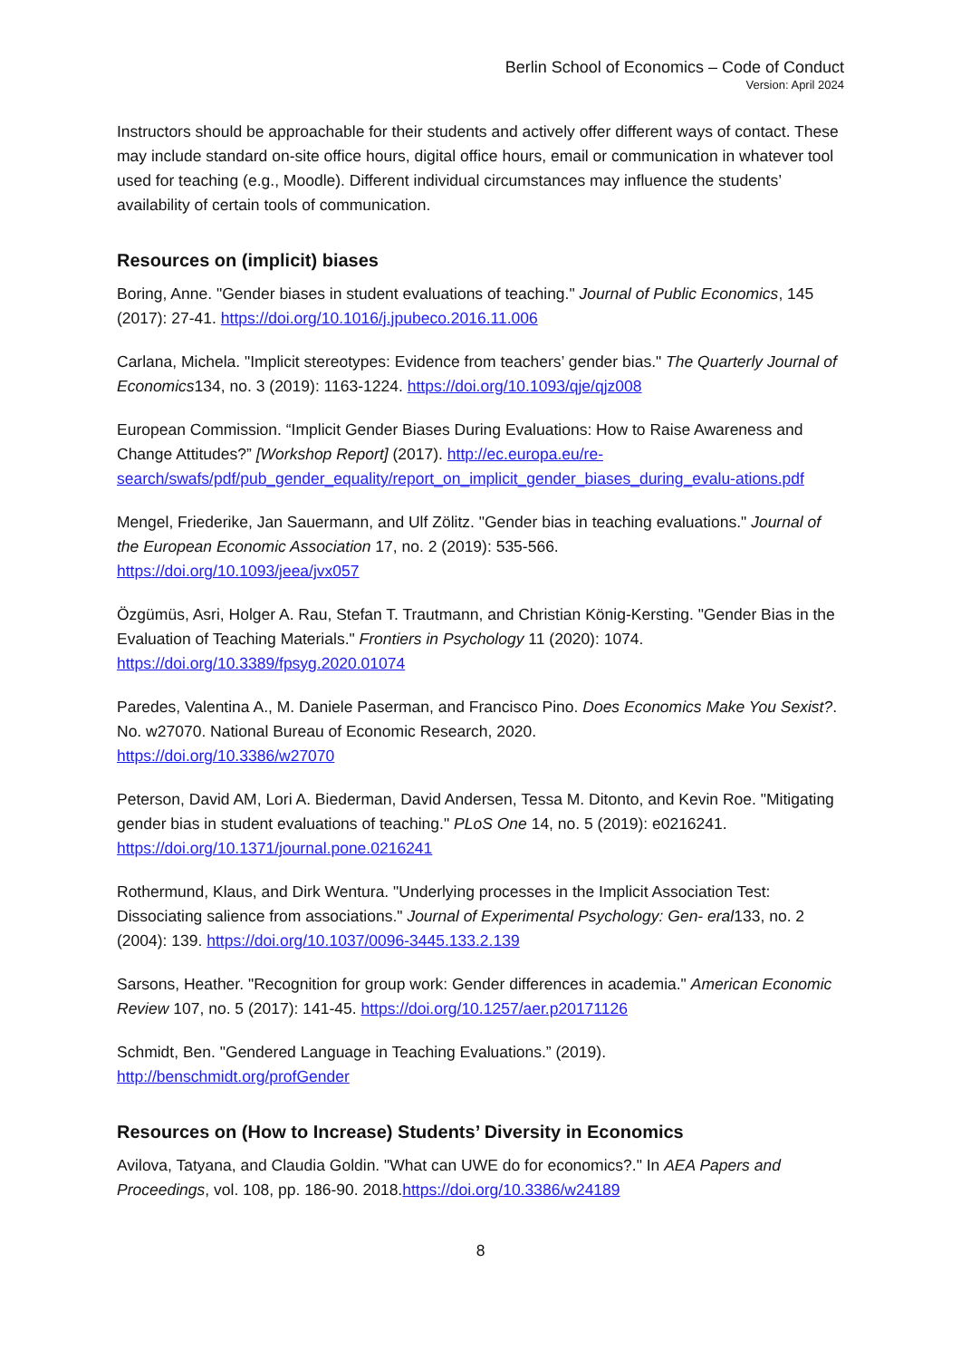Berlin School of Economics – Code of Conduct
Version: April 2024
Instructors should be approachable for their students and actively offer different ways of contact. These may include standard on-site office hours, digital office hours, email or communication in whatever tool used for teaching (e.g., Moodle). Different individual circumstances may influence the students’ availability of certain tools of communication.
Resources on (implicit) biases
Boring, Anne. "Gender biases in student evaluations of teaching." Journal of Public Economics, 145 (2017): 27-41. https://doi.org/10.1016/j.jpubeco.2016.11.006
Carlana, Michela. "Implicit stereotypes: Evidence from teachers’ gender bias." The Quarterly Journal of Economics134, no. 3 (2019): 1163-1224. https://doi.org/10.1093/qje/qjz008
European Commission. “Implicit Gender Biases During Evaluations: How to Raise Awareness and Change Attitudes?” [Workshop Report] (2017). http://ec.europa.eu/re-search/swafs/pdf/pub_gender_equality/report_on_implicit_gender_biases_during_evalu-ations.pdf
Mengel, Friederike, Jan Sauermann, and Ulf Zölitz. "Gender bias in teaching evaluations." Journal of the European Economic Association 17, no. 2 (2019): 535-566.
https://doi.org/10.1093/jeea/jvx057
Özgümüs, Asri, Holger A. Rau, Stefan T. Trautmann, and Christian König-Kersting. "Gender Bias in the Evaluation of Teaching Materials." Frontiers in Psychology 11 (2020): 1074.
https://doi.org/10.3389/fpsyg.2020.01074
Paredes, Valentina A., M. Daniele Paserman, and Francisco Pino. Does Economics Make You Sexist?. No. w27070. National Bureau of Economic Research, 2020.
https://doi.org/10.3386/w27070
Peterson, David AM, Lori A. Biederman, David Andersen, Tessa M. Ditonto, and Kevin Roe. "Mitigating gender bias in student evaluations of teaching." PLoS One 14, no. 5 (2019): e0216241. https://doi.org/10.1371/journal.pone.0216241
Rothermund, Klaus, and Dirk Wentura. "Underlying processes in the Implicit Association Test: Dissociating salience from associations." Journal of Experimental Psychology: Gen- eral133, no. 2 (2004): 139. https://doi.org/10.1037/0096-3445.133.2.139
Sarsons, Heather. "Recognition for group work: Gender differences in academia." American Economic Review 107, no. 5 (2017): 141-45. https://doi.org/10.1257/aer.p20171126
Schmidt, Ben. "Gendered Language in Teaching Evaluations.” (2019).
http://benschmidt.org/profGender
Resources on (How to Increase) Students’ Diversity in Economics
Avilova, Tatyana, and Claudia Goldin. "What can UWE do for economics?." In AEA Papers and Proceedings, vol. 108, pp. 186-90. 2018.https://doi.org/10.3386/w24189
8